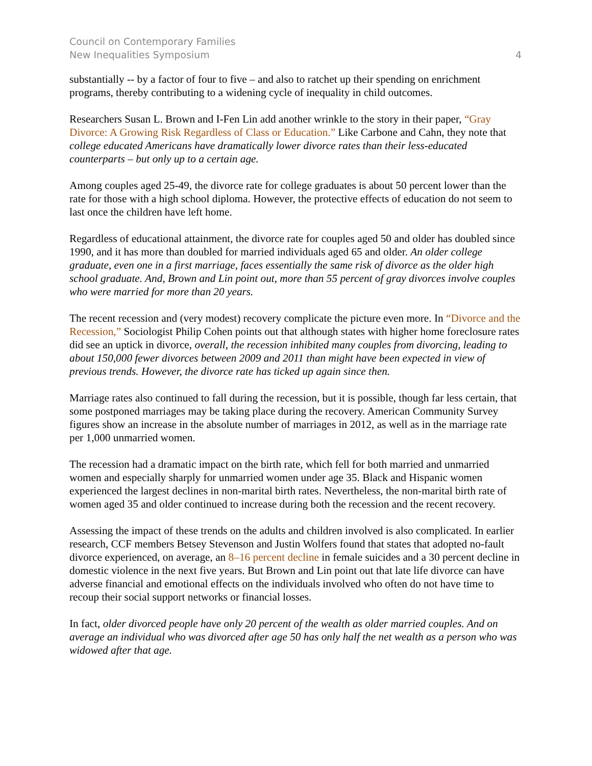Council on Contemporary Families
New Inequalities Symposium
4
substantially -- by a factor of four to five – and also to ratchet up their spending on enrichment programs, thereby contributing to a widening cycle of inequality in child outcomes.
Researchers Susan L. Brown and I-Fen Lin add another wrinkle to the story in their paper, “Gray Divorce: A Growing Risk Regardless of Class or Education.” Like Carbone and Cahn, they note that college educated Americans have dramatically lower divorce rates than their less-educated counterparts – but only up to a certain age.
Among couples aged 25-49, the divorce rate for college graduates is about 50 percent lower than the rate for those with a high school diploma. However, the protective effects of education do not seem to last once the children have left home.
Regardless of educational attainment, the divorce rate for couples aged 50 and older has doubled since 1990, and it has more than doubled for married individuals aged 65 and older. An older college graduate, even one in a first marriage, faces essentially the same risk of divorce as the older high school graduate. And, Brown and Lin point out, more than 55 percent of gray divorces involve couples who were married for more than 20 years.
The recent recession and (very modest) recovery complicate the picture even more. In “Divorce and the Recession,” Sociologist Philip Cohen points out that although states with higher home foreclosure rates did see an uptick in divorce, overall, the recession inhibited many couples from divorcing, leading to about 150,000 fewer divorces between 2009 and 2011 than might have been expected in view of previous trends. However, the divorce rate has ticked up again since then.
Marriage rates also continued to fall during the recession, but it is possible, though far less certain, that some postponed marriages may be taking place during the recovery. American Community Survey figures show an increase in the absolute number of marriages in 2012, as well as in the marriage rate per 1,000 unmarried women.
The recession had a dramatic impact on the birth rate, which fell for both married and unmarried women and especially sharply for unmarried women under age 35. Black and Hispanic women experienced the largest declines in non-marital birth rates. Nevertheless, the non-marital birth rate of women aged 35 and older continued to increase during both the recession and the recent recovery.
Assessing the impact of these trends on the adults and children involved is also complicated. In earlier research, CCF members Betsey Stevenson and Justin Wolfers found that states that adopted no-fault divorce experienced, on average, an 8–16 percent decline in female suicides and a 30 percent decline in domestic violence in the next five years. But Brown and Lin point out that late life divorce can have adverse financial and emotional effects on the individuals involved who often do not have time to recoup their social support networks or financial losses.
In fact, older divorced people have only 20 percent of the wealth as older married couples. And on average an individual who was divorced after age 50 has only half the net wealth as a person who was widowed after that age.